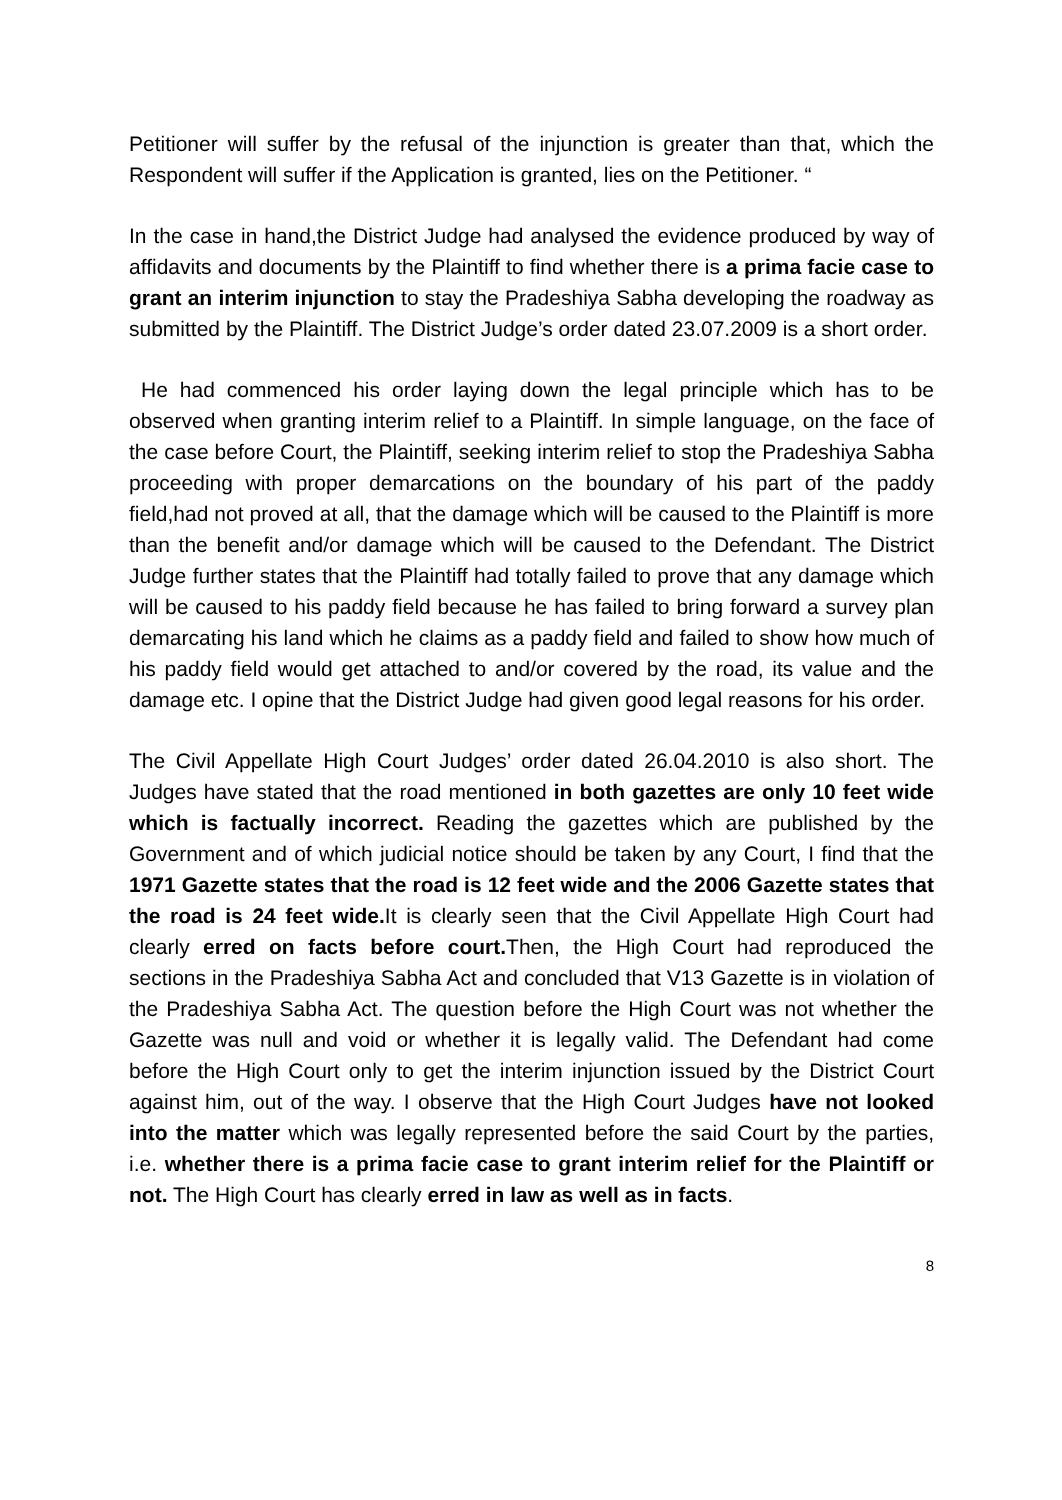Petitioner will suffer by the refusal of the injunction is greater than that, which the Respondent will suffer if the Application is granted, lies on the Petitioner. “
In the case in hand,the District Judge had analysed the evidence produced by way of affidavits and documents by the Plaintiff to find whether there is a prima facie case to grant an interim injunction to stay the Pradeshiya Sabha developing the roadway as submitted by the Plaintiff. The District Judge’s order dated 23.07.2009 is a short order.
He had commenced his order laying down the legal principle which has to be observed when granting interim relief to a Plaintiff. In simple language, on the face of the case before Court, the Plaintiff, seeking interim relief to stop the Pradeshiya Sabha proceeding with proper demarcations on the boundary of his part of the paddy field,had not proved at all, that the damage which will be caused to the Plaintiff is more than the benefit and/or damage which will be caused to the Defendant. The District Judge further states that the Plaintiff had totally failed to prove that any damage which will be caused to his paddy field because he has failed to bring forward a survey plan demarcating his land which he claims as a paddy field and failed to show how much of his paddy field would get attached to and/or covered by the road, its value and the damage etc. I opine that the District Judge had given good legal reasons for his order.
The Civil Appellate High Court Judges’ order dated 26.04.2010 is also short. The Judges have stated that the road mentioned in both gazettes are only 10 feet wide which is factually incorrect. Reading the gazettes which are published by the Government and of which judicial notice should be taken by any Court, I find that the 1971 Gazette states that the road is 12 feet wide and the 2006 Gazette states that the road is 24 feet wide. It is clearly seen that the Civil Appellate High Court had clearly erred on facts before court. Then, the High Court had reproduced the sections in the Pradeshiya Sabha Act and concluded that V13 Gazette is in violation of the Pradeshiya Sabha Act. The question before the High Court was not whether the Gazette was null and void or whether it is legally valid. The Defendant had come before the High Court only to get the interim injunction issued by the District Court against him, out of the way. I observe that the High Court Judges have not looked into the matter which was legally represented before the said Court by the parties, i.e. whether there is a prima facie case to grant interim relief for the Plaintiff or not. The High Court has clearly erred in law as well as in facts.
8